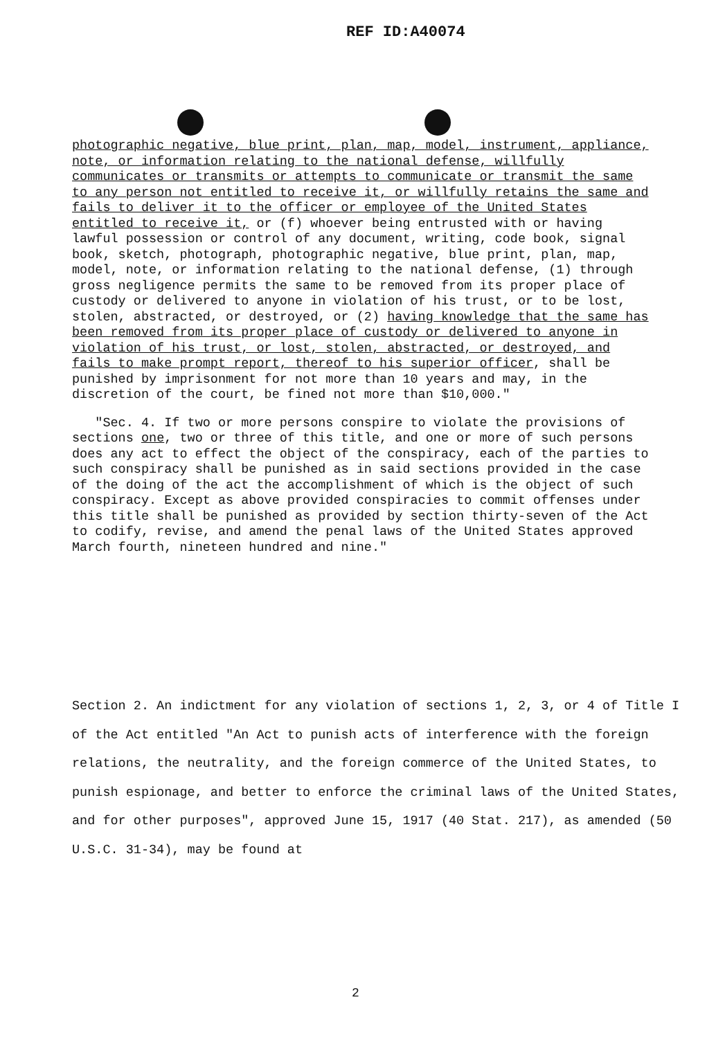REF ID:A40074
photographic negative, blue print, plan, map, model, instrument, appliance, note, or information relating to the national defense, willfully communicates or transmits or attempts to communicate or transmit the same to any person not entitled to receive it, or willfully retains the same and fails to deliver it to the officer or employee of the United States entitled to receive it, or (f) whoever being entrusted with or having lawful possession or control of any document, writing, code book, signal book, sketch, photograph, photographic negative, blue print, plan, map, model, note, or information relating to the national defense, (1) through gross negligence permits the same to be removed from its proper place of custody or delivered to anyone in violation of his trust, or to be lost, stolen, abstracted, or destroyed, or (2) having knowledge that the same has been removed from its proper place of custody or delivered to anyone in violation of his trust, or lost, stolen, abstracted, or destroyed, and fails to make prompt report, thereof to his superior officer, shall be punished by imprisonment for not more than 10 years and may, in the discretion of the court, be fined not more than $10,000."
"Sec. 4. If two or more persons conspire to violate the provisions of sections one, two or three of this title, and one or more of such persons does any act to effect the object of the conspiracy, each of the parties to such conspiracy shall be punished as in said sections provided in the case of the doing of the act the accomplishment of which is the object of such conspiracy. Except as above provided conspiracies to commit offenses under this title shall be punished as provided by section thirty-seven of the Act to codify, revise, and amend the penal laws of the United States approved March fourth, nineteen hundred and nine."
Section 2. An indictment for any violation of sections 1, 2, 3, or 4 of Title I of the Act entitled "An Act to punish acts of interference with the foreign relations, the neutrality, and the foreign commerce of the United States, to punish espionage, and better to enforce the criminal laws of the United States, and for other purposes", approved June 15, 1917 (40 Stat. 217), as amended (50 U.S.C. 31-34), may be found at
2